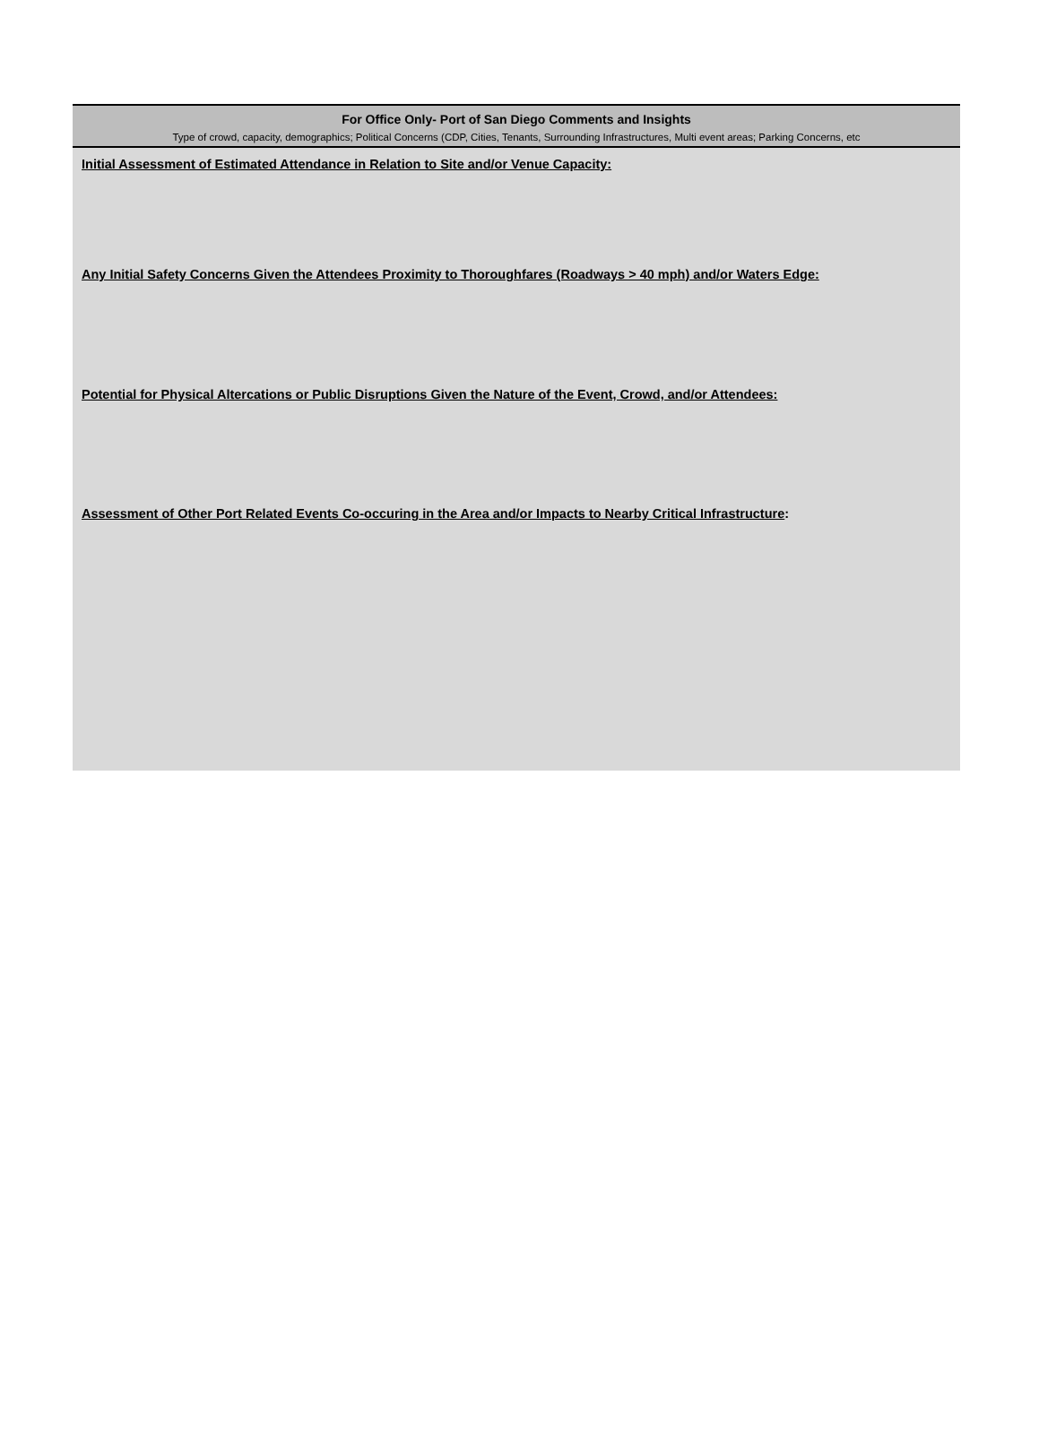For Office Only- Port of San Diego Comments and Insights
Type of crowd, capacity, demographics; Political Concerns (CDP, Cities, Tenants, Surrounding Infrastructures, Multi event areas; Parking Concerns, etc
Initial Assessment of Estimated Attendance in Relation to Site and/or Venue Capacity:
Any Initial Safety Concerns Given the Attendees Proximity to Thoroughfares (Roadways > 40 mph) and/or Waters Edge:
Potential for Physical Altercations or Public Disruptions Given the Nature of the Event, Crowd, and/or Attendees:
Assessment of Other Port Related Events Co-occuring in the Area and/or Impacts to Nearby Critical Infrastructure: